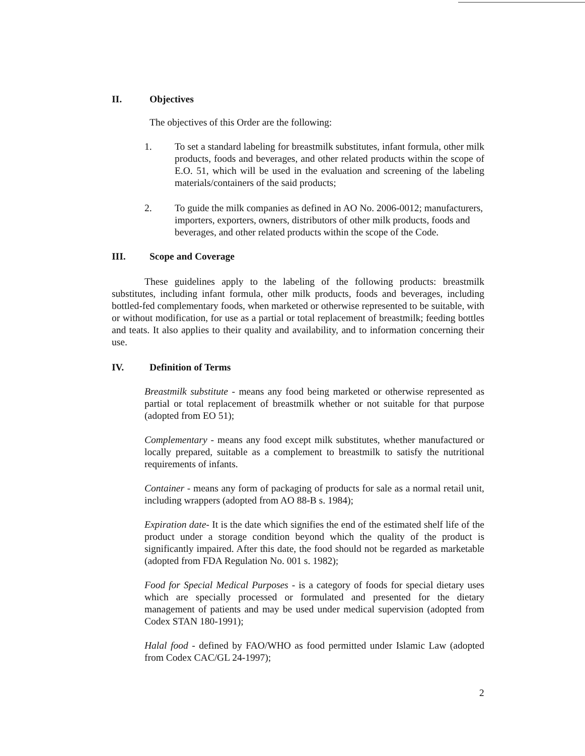II. Objectives
The objectives of this Order are the following:
1. To set a standard labeling for breastmilk substitutes, infant formula, other milk products, foods and beverages, and other related products within the scope of E.O. 51, which will be used in the evaluation and screening of the labeling materials/containers of the said products;
2. To guide the milk companies as defined in AO No. 2006-0012; manufacturers, importers, exporters, owners, distributors of other milk products, foods and beverages, and other related products within the scope of the Code.
III. Scope and Coverage
These guidelines apply to the labeling of the following products: breastmilk substitutes, including infant formula, other milk products, foods and beverages, including bottled-fed complementary foods, when marketed or otherwise represented to be suitable, with or without modification, for use as a partial or total replacement of breastmilk; feeding bottles and teats. It also applies to their quality and availability, and to information concerning their use.
IV. Definition of Terms
Breastmilk substitute - means any food being marketed or otherwise represented as partial or total replacement of breastmilk whether or not suitable for that purpose (adopted from EO 51);
Complementary - means any food except milk substitutes, whether manufactured or locally prepared, suitable as a complement to breastmilk to satisfy the nutritional requirements of infants.
Container - means any form of packaging of products for sale as a normal retail unit, including wrappers (adopted from AO 88-B s. 1984);
Expiration date- It is the date which signifies the end of the estimated shelf life of the product under a storage condition beyond which the quality of the product is significantly impaired. After this date, the food should not be regarded as marketable (adopted from FDA Regulation No. 001 s. 1982);
Food for Special Medical Purposes - is a category of foods for special dietary uses which are specially processed or formulated and presented for the dietary management of patients and may be used under medical supervision (adopted from Codex STAN 180-1991);
Halal food - defined by FAO/WHO as food permitted under Islamic Law (adopted from Codex CAC/GL 24-1997);
2